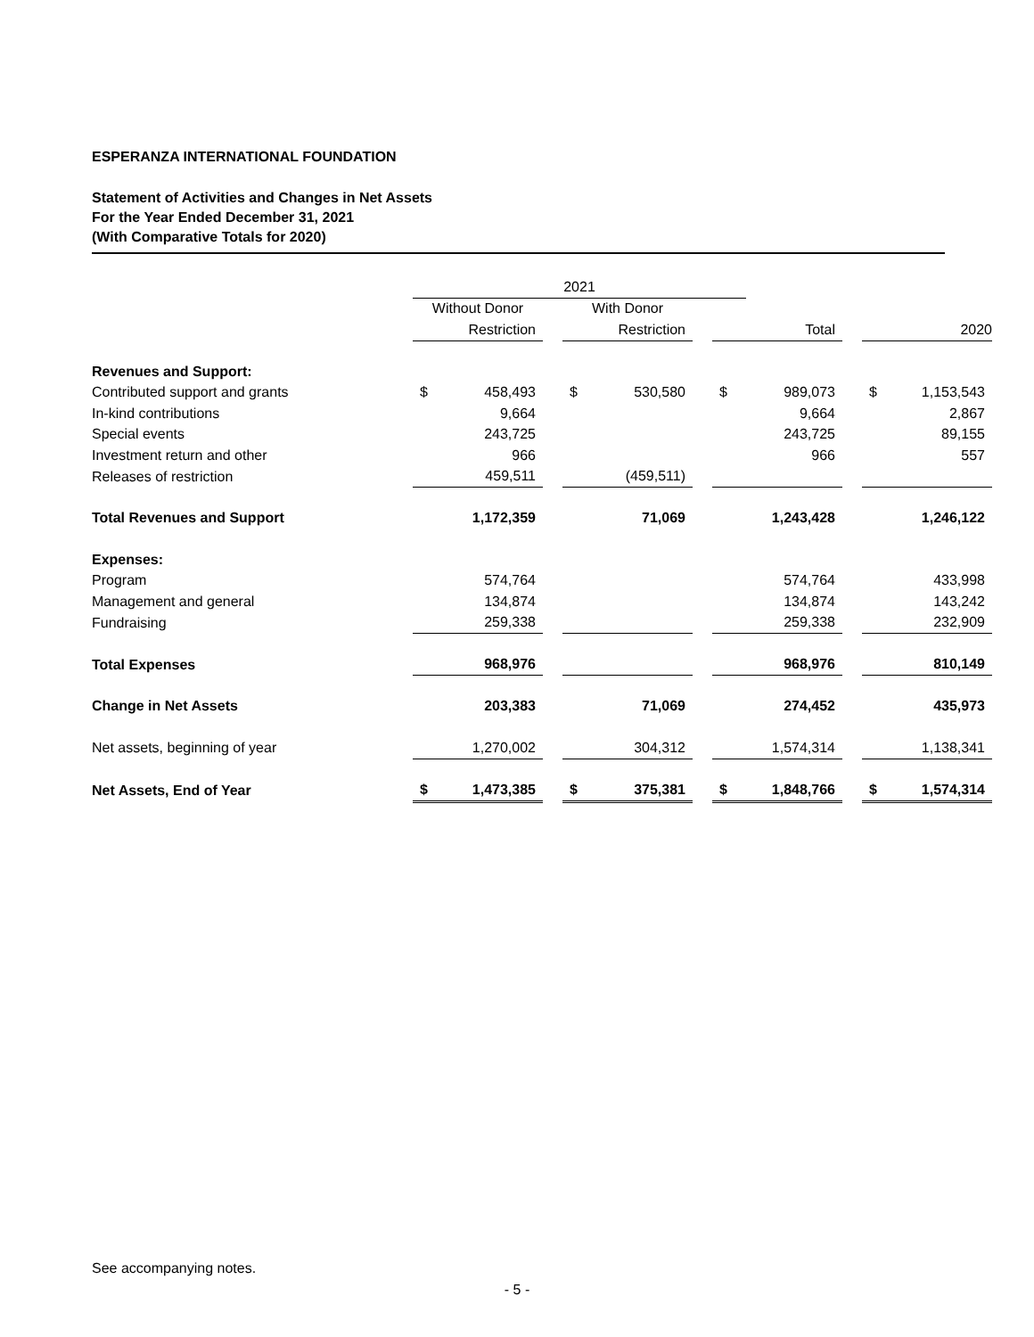ESPERANZA INTERNATIONAL FOUNDATION
Statement of Activities and Changes in Net Assets
For the Year Ended December 31, 2021
(With Comparative Totals for 2020)
| | 2021 | | | | | | | | | | |
| | Without Donor | | | With Donor | | | | | | | |
| | Restriction | | | Restriction | | | Total | | | 2020 | |
| Revenues and Support: | | | | | | | | | | | |
| Contributed support and grants | $ | 458,493 | | $ | 530,580 | | $ | 989,073 | | $ | 1,153,543 |
| In-kind contributions | | 9,664 | | | | | | 9,664 | | | 2,867 |
| Special events | | 243,725 | | | | | | 243,725 | | | 89,155 |
| Investment return and other | | 966 | | | | | | 966 | | | 557 |
| Releases of restriction | | 459,511 | | | (459,511) | | | | | | |
| Total Revenues and Support | | 1,172,359 | | | 71,069 | | | 1,243,428 | | | 1,246,122 |
| Expenses: | | | | | | | | | | | |
| Program | | 574,764 | | | | | | 574,764 | | | 433,998 |
| Management and general | | 134,874 | | | | | | 134,874 | | | 143,242 |
| Fundraising | | 259,338 | | | | | | 259,338 | | | 232,909 |
| Total Expenses | | 968,976 | | | | | | 968,976 | | | 810,149 |
| Change in Net Assets | | 203,383 | | | 71,069 | | | 274,452 | | | 435,973 |
| Net assets, beginning of year | | 1,270,002 | | | 304,312 | | | 1,574,314 | | | 1,138,341 |
| Net Assets, End of Year | $ | 1,473,385 | | $ | 375,381 | | $ | 1,848,766 | | $ | 1,574,314 |
See accompanying notes.
- 5 -